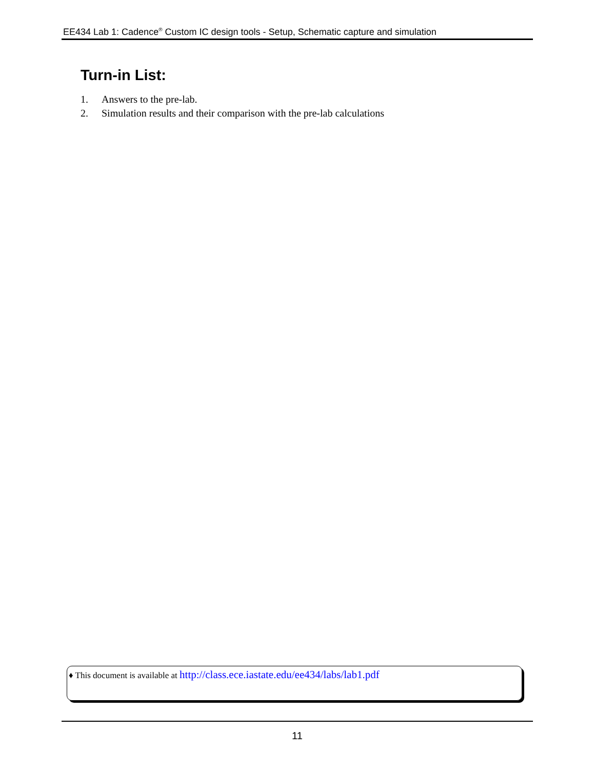EE434 Lab 1: Cadence<sup>®</sup> Custom IC design tools - Setup, Schematic capture and simulation
Turn-in List:
1. Answers to the pre-lab.
2. Simulation results and their comparison with the pre-lab calculations
♦ This document is available at http://class.ece.iastate.edu/ee434/labs/lab1.pdf
11